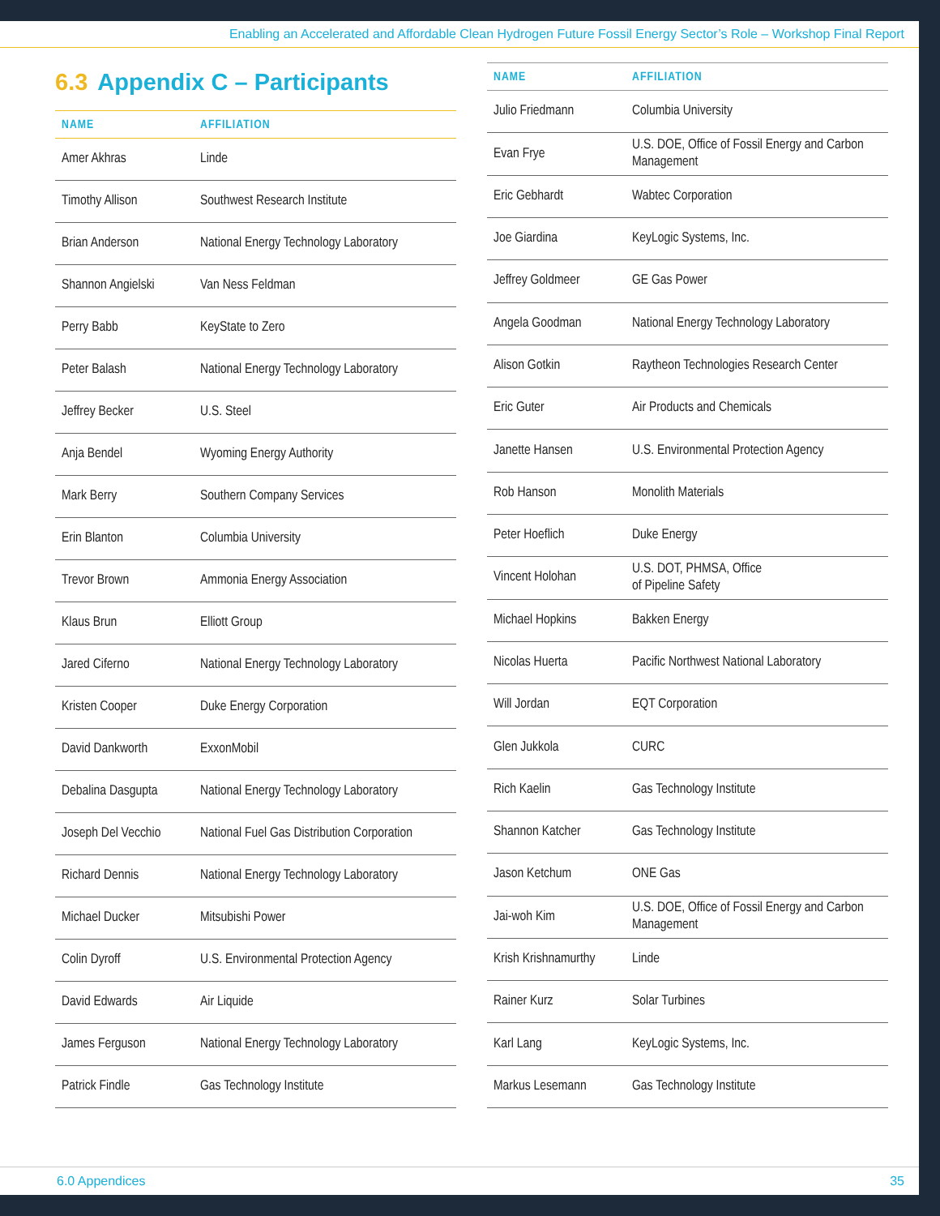Enabling an Accelerated and Affordable Clean Hydrogen Future Fossil Energy Sector’s Role – Workshop Final Report
6.3 Appendix C – Participants
| NAME | AFFILIATION |
| --- | --- |
| Amer Akhras | Linde |
| Timothy Allison | Southwest Research Institute |
| Brian Anderson | National Energy Technology Laboratory |
| Shannon Angielski | Van Ness Feldman |
| Perry Babb | KeyState to Zero |
| Peter Balash | National Energy Technology Laboratory |
| Jeffrey Becker | U.S. Steel |
| Anja Bendel | Wyoming Energy Authority |
| Mark Berry | Southern Company Services |
| Erin Blanton | Columbia University |
| Trevor Brown | Ammonia Energy Association |
| Klaus Brun | Elliott Group |
| Jared Ciferno | National Energy Technology Laboratory |
| Kristen Cooper | Duke Energy Corporation |
| David Dankworth | ExxonMobil |
| Debalina Dasgupta | National Energy Technology Laboratory |
| Joseph Del Vecchio | National Fuel Gas Distribution Corporation |
| Richard Dennis | National Energy Technology Laboratory |
| Michael Ducker | Mitsubishi Power |
| Colin Dyroff | U.S. Environmental Protection Agency |
| David Edwards | Air Liquide |
| James Ferguson | National Energy Technology Laboratory |
| Patrick Findle | Gas Technology Institute |
| NAME | AFFILIATION |
| --- | --- |
| Julio Friedmann | Columbia University |
| Evan Frye | U.S. DOE, Office of Fossil Energy and Carbon Management |
| Eric Gebhardt | Wabtec Corporation |
| Joe Giardina | KeyLogic Systems, Inc. |
| Jeffrey Goldmeer | GE Gas Power |
| Angela Goodman | National Energy Technology Laboratory |
| Alison Gotkin | Raytheon Technologies Research Center |
| Eric Guter | Air Products and Chemicals |
| Janette Hansen | U.S. Environmental Protection Agency |
| Rob Hanson | Monolith Materials |
| Peter Hoeflich | Duke Energy |
| Vincent Holohan | U.S. DOT, PHMSA, Office of Pipeline Safety |
| Michael Hopkins | Bakken Energy |
| Nicolas Huerta | Pacific Northwest National Laboratory |
| Will Jordan | EQT Corporation |
| Glen Jukkola | CURC |
| Rich Kaelin | Gas Technology Institute |
| Shannon Katcher | Gas Technology Institute |
| Jason Ketchum | ONE Gas |
| Jai-woh Kim | U.S. DOE, Office of Fossil Energy and Carbon Management |
| Krish Krishnamurthy | Linde |
| Rainer Kurz | Solar Turbines |
| Karl Lang | KeyLogic Systems, Inc. |
| Markus Lesemann | Gas Technology Institute |
6.0 Appendices 35